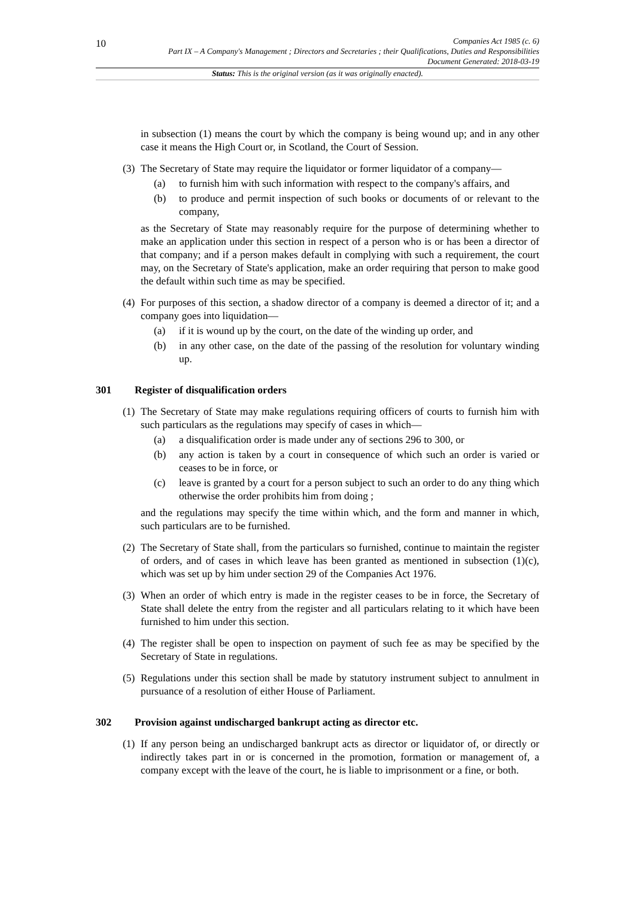10
Companies Act 1985 (c. 6)
Part IX – A Company's Management ; Directors and Secretaries ; their Qualifications, Duties and Responsibilities
Document Generated: 2018-03-19
Status: This is the original version (as it was originally enacted).
in subsection (1) means the court by which the company is being wound up; and in any other case it means the High Court or, in Scotland, the Court of Session.
(3) The Secretary of State may require the liquidator or former liquidator of a company—
(a) to furnish him with such information with respect to the company's affairs, and
(b) to produce and permit inspection of such books or documents of or relevant to the company,
as the Secretary of State may reasonably require for the purpose of determining whether to make an application under this section in respect of a person who is or has been a director of that company; and if a person makes default in complying with such a requirement, the court may, on the Secretary of State's application, make an order requiring that person to make good the default within such time as may be specified.
(4) For purposes of this section, a shadow director of a company is deemed a director of it; and a company goes into liquidation—
(a) if it is wound up by the court, on the date of the winding up order, and
(b) in any other case, on the date of the passing of the resolution for voluntary winding up.
301 Register of disqualification orders
(1) The Secretary of State may make regulations requiring officers of courts to furnish him with such particulars as the regulations may specify of cases in which—
(a) a disqualification order is made under any of sections 296 to 300, or
(b) any action is taken by a court in consequence of which such an order is varied or ceases to be in force, or
(c) leave is granted by a court for a person subject to such an order to do any thing which otherwise the order prohibits him from doing ;
and the regulations may specify the time within which, and the form and manner in which, such particulars are to be furnished.
(2) The Secretary of State shall, from the particulars so furnished, continue to maintain the register of orders, and of cases in which leave has been granted as mentioned in subsection (1)(c), which was set up by him under section 29 of the Companies Act 1976.
(3) When an order of which entry is made in the register ceases to be in force, the Secretary of State shall delete the entry from the register and all particulars relating to it which have been furnished to him under this section.
(4) The register shall be open to inspection on payment of such fee as may be specified by the Secretary of State in regulations.
(5) Regulations under this section shall be made by statutory instrument subject to annulment in pursuance of a resolution of either House of Parliament.
302 Provision against undischarged bankrupt acting as director etc.
(1) If any person being an undischarged bankrupt acts as director or liquidator of, or directly or indirectly takes part in or is concerned in the promotion, formation or management of, a company except with the leave of the court, he is liable to imprisonment or a fine, or both.